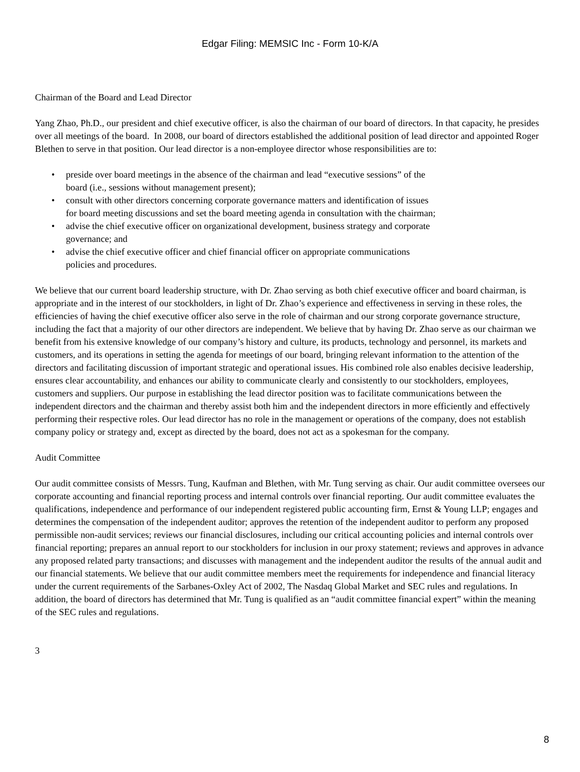Edgar Filing: MEMSIC Inc - Form 10-K/A
Chairman of the Board and Lead Director
Yang Zhao, Ph.D., our president and chief executive officer, is also the chairman of our board of directors. In that capacity, he presides over all meetings of the board. In 2008, our board of directors established the additional position of lead director and appointed Roger Blethen to serve in that position. Our lead director is a non-employee director whose responsibilities are to:
• preside over board meetings in the absence of the chairman and lead “executive sessions” of the board (i.e., sessions without management present);
• consult with other directors concerning corporate governance matters and identification of issues for board meeting discussions and set the board meeting agenda in consultation with the chairman;
• advise the chief executive officer on organizational development, business strategy and corporate governance; and
• advise the chief executive officer and chief financial officer on appropriate communications policies and procedures.
We believe that our current board leadership structure, with Dr. Zhao serving as both chief executive officer and board chairman, is appropriate and in the interest of our stockholders, in light of Dr. Zhao’s experience and effectiveness in serving in these roles, the efficiencies of having the chief executive officer also serve in the role of chairman and our strong corporate governance structure, including the fact that a majority of our other directors are independent. We believe that by having Dr. Zhao serve as our chairman we benefit from his extensive knowledge of our company’s history and culture, its products, technology and personnel, its markets and customers, and its operations in setting the agenda for meetings of our board, bringing relevant information to the attention of the directors and facilitating discussion of important strategic and operational issues. His combined role also enables decisive leadership, ensures clear accountability, and enhances our ability to communicate clearly and consistently to our stockholders, employees, customers and suppliers. Our purpose in establishing the lead director position was to facilitate communications between the independent directors and the chairman and thereby assist both him and the independent directors in more efficiently and effectively performing their respective roles. Our lead director has no role in the management or operations of the company, does not establish company policy or strategy and, except as directed by the board, does not act as a spokesman for the company.
Audit Committee
Our audit committee consists of Messrs. Tung, Kaufman and Blethen, with Mr. Tung serving as chair. Our audit committee oversees our corporate accounting and financial reporting process and internal controls over financial reporting. Our audit committee evaluates the qualifications, independence and performance of our independent registered public accounting firm, Ernst & Young LLP; engages and determines the compensation of the independent auditor; approves the retention of the independent auditor to perform any proposed permissible non-audit services; reviews our financial disclosures, including our critical accounting policies and internal controls over financial reporting; prepares an annual report to our stockholders for inclusion in our proxy statement; reviews and approves in advance any proposed related party transactions; and discusses with management and the independent auditor the results of the annual audit and our financial statements. We believe that our audit committee members meet the requirements for independence and financial literacy under the current requirements of the Sarbanes-Oxley Act of 2002, The Nasdaq Global Market and SEC rules and regulations. In addition, the board of directors has determined that Mr. Tung is qualified as an “audit committee financial expert” within the meaning of the SEC rules and regulations.
3
8